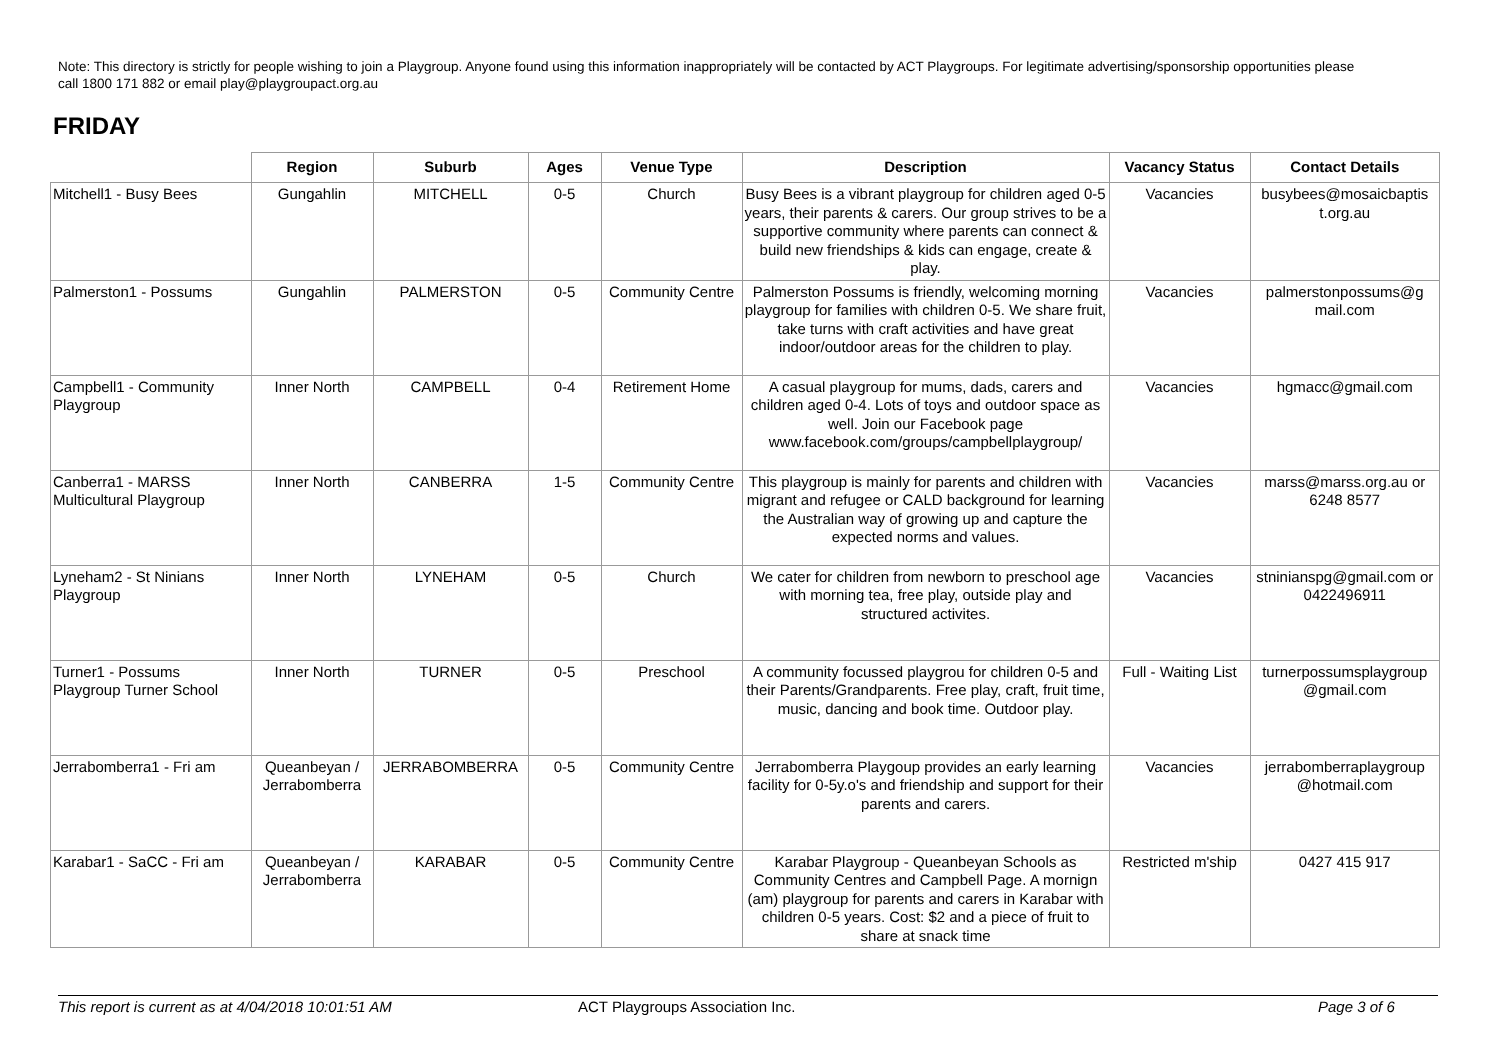Note: This directory is strictly for people wishing to join a Playgroup. Anyone found using this information inappropriately will be contacted by ACT Playgroups. For legitimate advertising/sponsorship opportunities please call 1800 171 882 or email play@playgroupact.org.au
FRIDAY
| | Region | Suburb | Ages | Venue Type | Description | Vacancy Status | Contact Details |
| --- | --- | --- | --- | --- | --- | --- | --- |
| Mitchell1 - Busy Bees | Gungahlin | MITCHELL | 0-5 | Church | Busy Bees is a vibrant playgroup for children aged 0-5 years, their parents & carers. Our group strives to be a supportive community where parents can connect & build new friendships & kids can engage, create & play. | Vacancies | busybees@mosaicbaptis t.org.au |
| Palmerston1 - Possums | Gungahlin | PALMERSTON | 0-5 | Community Centre | Palmerston Possums is friendly, welcoming morning playgroup for families with children 0-5. We share fruit, take turns with craft activities and have great indoor/outdoor areas for the children to play. | Vacancies | palmerstonpossums@g mail.com |
| Campbell1 - Community Playgroup | Inner North | CAMPBELL | 0-4 | Retirement Home | A casual playgroup for mums, dads, carers and children aged 0-4. Lots of toys and outdoor space as well. Join our Facebook page www.facebook.com/groups/campbellplaygroup/ | Vacancies | hgmacc@gmail.com |
| Canberra1 - MARSS Multicultural Playgroup | Inner North | CANBERRA | 1-5 | Community Centre | This playgroup is mainly for parents and children with migrant and refugee or CALD background for learning the Australian way of growing up and capture the expected norms and values. | Vacancies | marss@marss.org.au or 6248 8577 |
| Lyneham2 - St Ninians Playgroup | Inner North | LYNEHAM | 0-5 | Church | We cater for children from newborn to preschool age with morning tea, free play, outside play and structured activites. | Vacancies | stninianspg@gmail.com or 0422496911 |
| Turner1 - Possums Playgroup Turner School | Inner North | TURNER | 0-5 | Preschool | A community focussed playgrou for children 0-5 and their Parents/Grandparents. Free play, craft, fruit time, music, dancing and book time. Outdoor play. | Full - Waiting List | turnerpossumsplaygroup @gmail.com |
| Jerrabomberra1 - Fri am | Queanbeyan / Jerrabomberra | JERRABOMBERRA | 0-5 | Community Centre | Jerrabomberra Playgoup provides an early learning facility for 0-5y.o's and friendship and support for their parents and carers. | Vacancies | jerrabomberraplaygroup @hotmail.com |
| Karabar1 - SaCC - Fri am | Queanbeyan / Jerrabomberra | KARABAR | 0-5 | Community Centre | Karabar Playgroup - Queanbeyan Schools as Community Centres and Campbell Page. A mornign (am) playgroup for parents and carers in Karabar with children 0-5 years. Cost: $2 and a piece of fruit to share at snack time | Restricted m'ship | 0427 415 917 |
This report is current as at 4/04/2018 10:01:51 AM ACT Playgroups Association Inc. Page 3 of 6